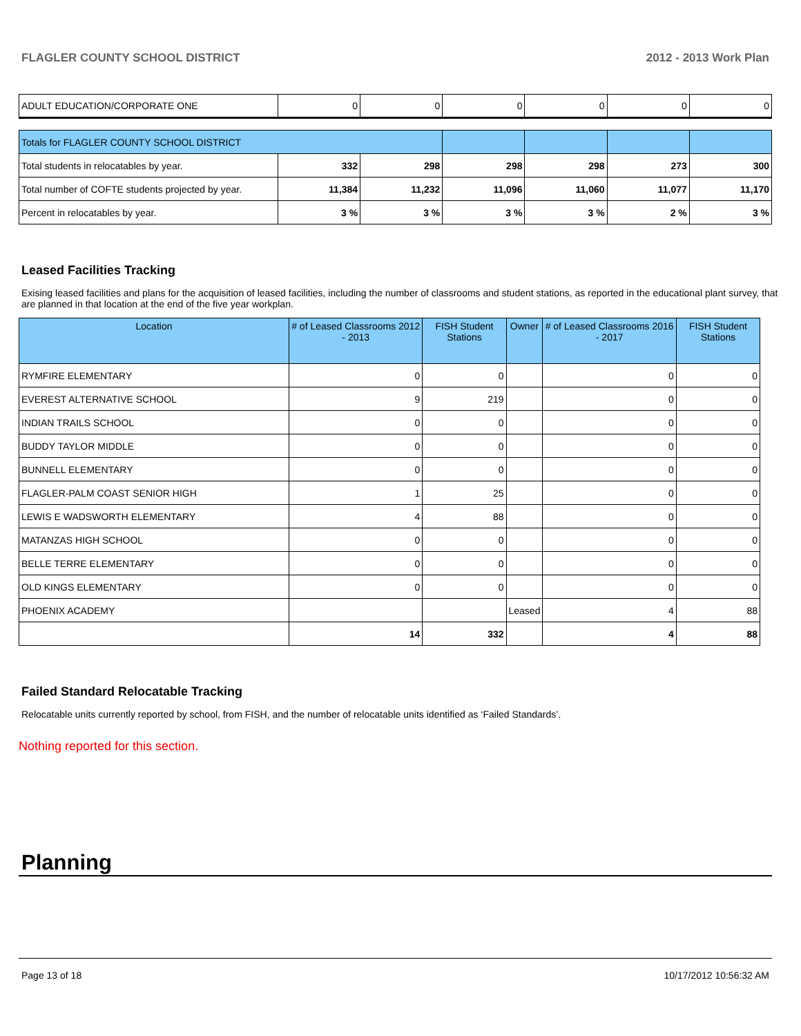FLAGLER COUNTY SCHOOL DISTRICT 2012 - 2013 Work Plan
| ADULT EDUCATION/CORPORATE ONE | 0 | 0 | 0 | 0 | 0 | 0 |
| Totals for FLAGLER COUNTY SCHOOL DISTRICT | | | | | | |
| Total students in relocatables by year. | 332 | 298 | 298 | 298 | 273 | 300 |
| Total number of COFTE students projected by year. | 11,384 | 11,232 | 11,096 | 11,060 | 11,077 | 11,170 |
| Percent in relocatables by year. | 3 % | 3 % | 3 % | 3 % | 2 % | 3 % |
Leased Facilities Tracking
Exising leased facilities and plans for the acquisition of leased facilities, including the number of classrooms and student stations, as reported in the educational plant survey, that are planned in that location at the end of the five year workplan.
| Location | # of Leased Classrooms 2012 - 2013 | FISH Student Stations | Owner | # of Leased Classrooms 2016 - 2017 | FISH Student Stations |
| --- | --- | --- | --- | --- | --- |
| RYMFIRE ELEMENTARY | 0 | 0 | | 0 | 0 |
| EVEREST ALTERNATIVE SCHOOL | 9 | 219 | | 0 | 0 |
| INDIAN TRAILS SCHOOL | 0 | 0 | | 0 | 0 |
| BUDDY TAYLOR MIDDLE | 0 | 0 | | 0 | 0 |
| BUNNELL ELEMENTARY | 0 | 0 | | 0 | 0 |
| FLAGLER-PALM COAST SENIOR HIGH | 1 | 25 | | 0 | 0 |
| LEWIS E WADSWORTH ELEMENTARY | 4 | 88 | | 0 | 0 |
| MATANZAS HIGH SCHOOL | 0 | 0 | | 0 | 0 |
| BELLE TERRE ELEMENTARY | 0 | 0 | | 0 | 0 |
| OLD KINGS ELEMENTARY | 0 | 0 | | 0 | 0 |
| PHOENIX ACADEMY | | | Leased | 4 | 88 |
| | 14 | 332 | | 4 | 88 |
Failed Standard Relocatable Tracking
Relocatable units currently reported by school, from FISH, and the number of relocatable units identified as ‘Failed Standards’.
Nothing reported for this section.
Planning
Page 13 of 18 10/17/2012 10:56:32 AM